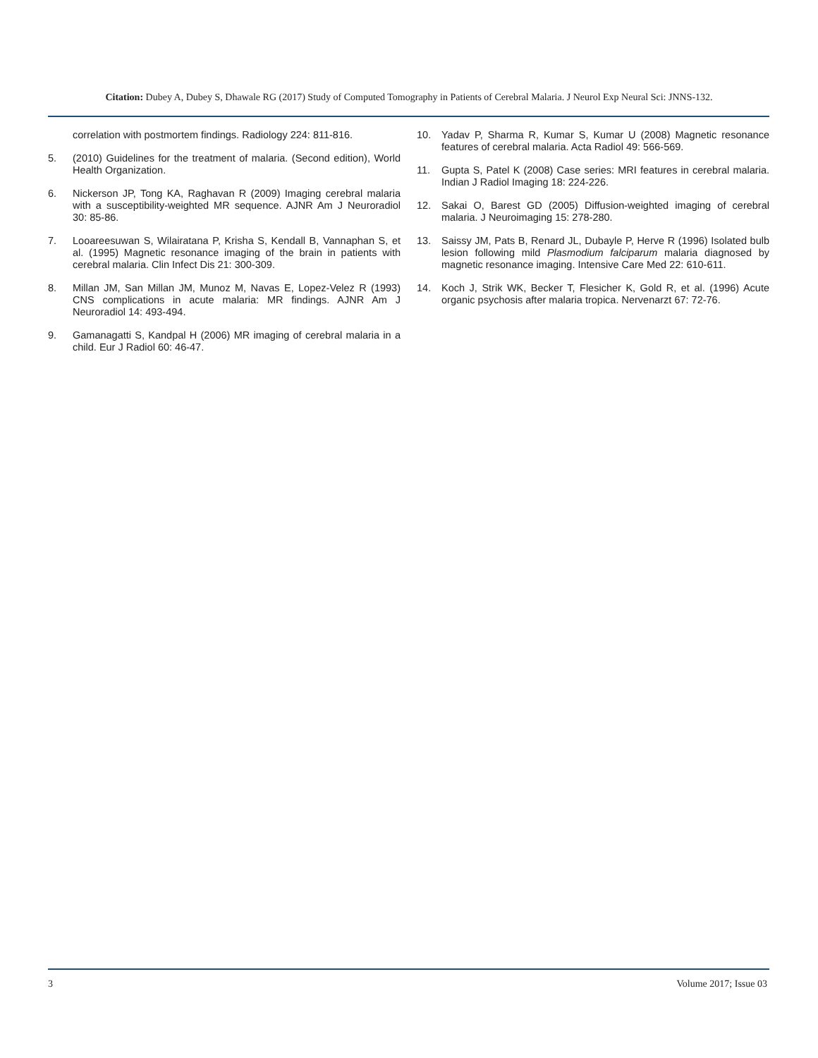Citation: Dubey A, Dubey S, Dhawale RG (2017) Study of Computed Tomography in Patients of Cerebral Malaria. J Neurol Exp Neural Sci: JNNS-132.
correlation with postmortem findings. Radiology 224: 811-816.
5. (2010) Guidelines for the treatment of malaria. (Second edition), World Health Organization.
6. Nickerson JP, Tong KA, Raghavan R (2009) Imaging cerebral malaria with a susceptibility-weighted MR sequence. AJNR Am J Neuroradiol 30: 85-86.
7. Looareesuwan S, Wilairatana P, Krisha S, Kendall B, Vannaphan S, et al. (1995) Magnetic resonance imaging of the brain in patients with cerebral malaria. Clin Infect Dis 21: 300-309.
8. Millan JM, San Millan JM, Munoz M, Navas E, Lopez-Velez R (1993) CNS complications in acute malaria: MR findings. AJNR Am J Neuroradiol 14: 493-494.
9. Gamanagatti S, Kandpal H (2006) MR imaging of cerebral malaria in a child. Eur J Radiol 60: 46-47.
10. Yadav P, Sharma R, Kumar S, Kumar U (2008) Magnetic resonance features of cerebral malaria. Acta Radiol 49: 566-569.
11. Gupta S, Patel K (2008) Case series: MRI features in cerebral malaria. Indian J Radiol Imaging 18: 224-226.
12. Sakai O, Barest GD (2005) Diffusion-weighted imaging of cerebral malaria. J Neuroimaging 15: 278-280.
13. Saissy JM, Pats B, Renard JL, Dubayle P, Herve R (1996) Isolated bulb lesion following mild Plasmodium falciparum malaria diagnosed by magnetic resonance imaging. Intensive Care Med 22: 610-611.
14. Koch J, Strik WK, Becker T, Flesicher K, Gold R, et al. (1996) Acute organic psychosis after malaria tropica. Nervenarzt 67: 72-76.
3 Volume 2017; Issue 03